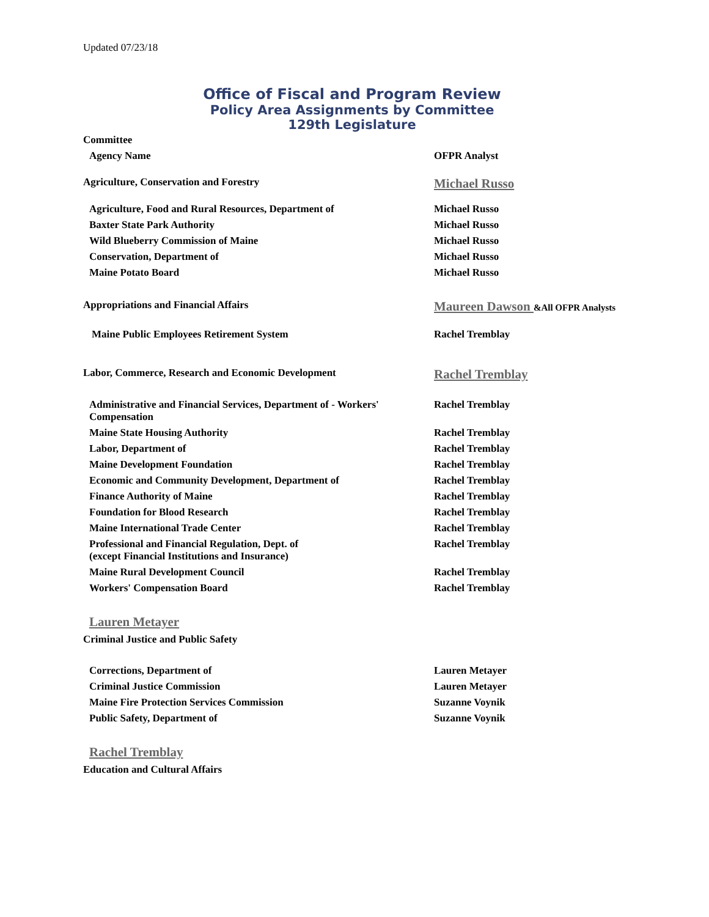Updated 07/23/18
Office of Fiscal and Program Review
Policy Area Assignments by Committee
129th Legislature
| Committee | |
| Agency Name | OFPR Analyst |
| Agriculture, Conservation and Forestry | Michael Russo |
| Agriculture, Food and Rural Resources, Department of | Michael Russo |
| Baxter State Park Authority | Michael Russo |
| Wild Blueberry Commission of Maine | Michael Russo |
| Conservation, Department of | Michael Russo |
| Maine Potato Board | Michael Russo |
| Appropriations and Financial Affairs | Maureen Dawson &All OFPR Analysts |
| Maine Public Employees Retirement System | Rachel Tremblay |
| Labor, Commerce, Research and Economic Development | Rachel Tremblay |
| Administrative and Financial Services, Department of - Workers' Compensation | Rachel Tremblay |
| Maine State Housing Authority | Rachel Tremblay |
| Labor, Department of | Rachel Tremblay |
| Maine Development Foundation | Rachel Tremblay |
| Economic and Community Development, Department of | Rachel Tremblay |
| Finance Authority of Maine | Rachel Tremblay |
| Foundation for Blood Research | Rachel Tremblay |
| Maine International Trade Center | Rachel Tremblay |
| Professional and Financial Regulation, Dept. of (except Financial Institutions and Insurance) | Rachel Tremblay |
| Maine Rural Development Council | Rachel Tremblay |
| Workers' Compensation Board | Rachel Tremblay |
| Lauren Metayer | |
| Criminal Justice and Public Safety | |
| Corrections, Department of | Lauren Metayer |
| Criminal Justice Commission | Lauren Metayer |
| Maine Fire Protection Services Commission | Suzanne Voynik |
| Public Safety, Department of | Suzanne Voynik |
| Rachel Tremblay | |
| Education and Cultural Affairs | |